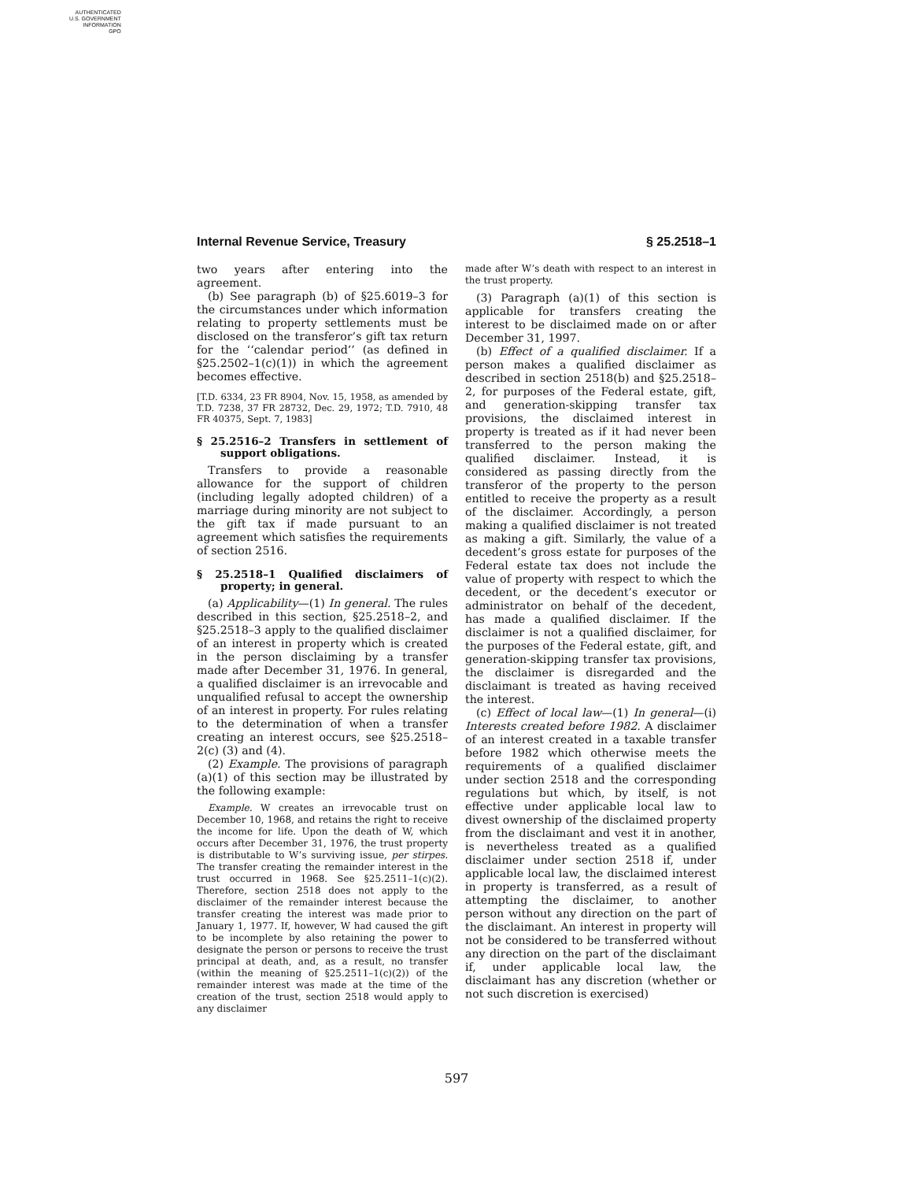AUTHENTICATED
U.S. GOVERNMENT
INFORMATION
GPO
Internal Revenue Service, Treasury § 25.2518–1
two years after entering into the agreement.
(b) See paragraph (b) of §25.6019–3 for the circumstances under which information relating to property settlements must be disclosed on the transferor’s gift tax return for the ‘‘calendar period’’ (as defined in §25.2502–1(c)(1)) in which the agreement becomes effective.
[T.D. 6334, 23 FR 8904, Nov. 15, 1958, as amended by T.D. 7238, 37 FR 28732, Dec. 29, 1972; T.D. 7910, 48 FR 40375, Sept. 7, 1983]
§ 25.2516–2 Transfers in settlement of support obligations.
Transfers to provide a reasonable allowance for the support of children (including legally adopted children) of a marriage during minority are not subject to the gift tax if made pursuant to an agreement which satisfies the requirements of section 2516.
§ 25.2518–1 Qualified disclaimers of property; in general.
(a) Applicability—(1) In general. The rules described in this section, §25.2518–2, and §25.2518–3 apply to the qualified disclaimer of an interest in property which is created in the person disclaiming by a transfer made after December 31, 1976. In general, a qualified disclaimer is an irrevocable and unqualified refusal to accept the ownership of an interest in property. For rules relating to the determination of when a transfer creating an interest occurs, see §25.2518–2(c) (3) and (4).
(2) Example. The provisions of paragraph (a)(1) of this section may be illustrated by the following example:
Example. W creates an irrevocable trust on December 10, 1968, and retains the right to receive the income for life. Upon the death of W, which occurs after December 31, 1976, the trust property is distributable to W’s surviving issue, per stirpes. The transfer creating the remainder interest in the trust occurred in 1968. See §25.2511–1(c)(2). Therefore, section 2518 does not apply to the disclaimer of the remainder interest because the transfer creating the interest was made prior to January 1, 1977. If, however, W had caused the gift to be incomplete by also retaining the power to designate the person or persons to receive the trust principal at death, and, as a result, no transfer (within the meaning of §25.2511–1(c)(2)) of the remainder interest was made at the time of the creation of the trust, section 2518 would apply to any disclaimer
made after W’s death with respect to an interest in the trust property.
(3) Paragraph (a)(1) of this section is applicable for transfers creating the interest to be disclaimed made on or after December 31, 1997.
(b) Effect of a qualified disclaimer. If a person makes a qualified disclaimer as described in section 2518(b) and §25.2518–2, for purposes of the Federal estate, gift, and generation-skipping transfer tax provisions, the disclaimed interest in property is treated as if it had never been transferred to the person making the qualified disclaimer. Instead, it is considered as passing directly from the transferor of the property to the person entitled to receive the property as a result of the disclaimer. Accordingly, a person making a qualified disclaimer is not treated as making a gift. Similarly, the value of a decedent’s gross estate for purposes of the Federal estate tax does not include the value of property with respect to which the decedent, or the decedent’s executor or administrator on behalf of the decedent, has made a qualified disclaimer. If the disclaimer is not a qualified disclaimer, for the purposes of the Federal estate, gift, and generation-skipping transfer tax provisions, the disclaimer is disregarded and the disclaimant is treated as having received the interest.
(c) Effect of local law—(1) In general—(i) Interests created before 1982. A disclaimer of an interest created in a taxable transfer before 1982 which otherwise meets the requirements of a qualified disclaimer under section 2518 and the corresponding regulations but which, by itself, is not effective under applicable local law to divest ownership of the disclaimed property from the disclaimant and vest it in another, is nevertheless treated as a qualified disclaimer under section 2518 if, under applicable local law, the disclaimed interest in property is transferred, as a result of attempting the disclaimer, to another person without any direction on the part of the disclaimant. An interest in property will not be considered to be transferred without any direction on the part of the disclaimant if, under applicable local law, the disclaimant has any discretion (whether or not such discretion is exercised)
597